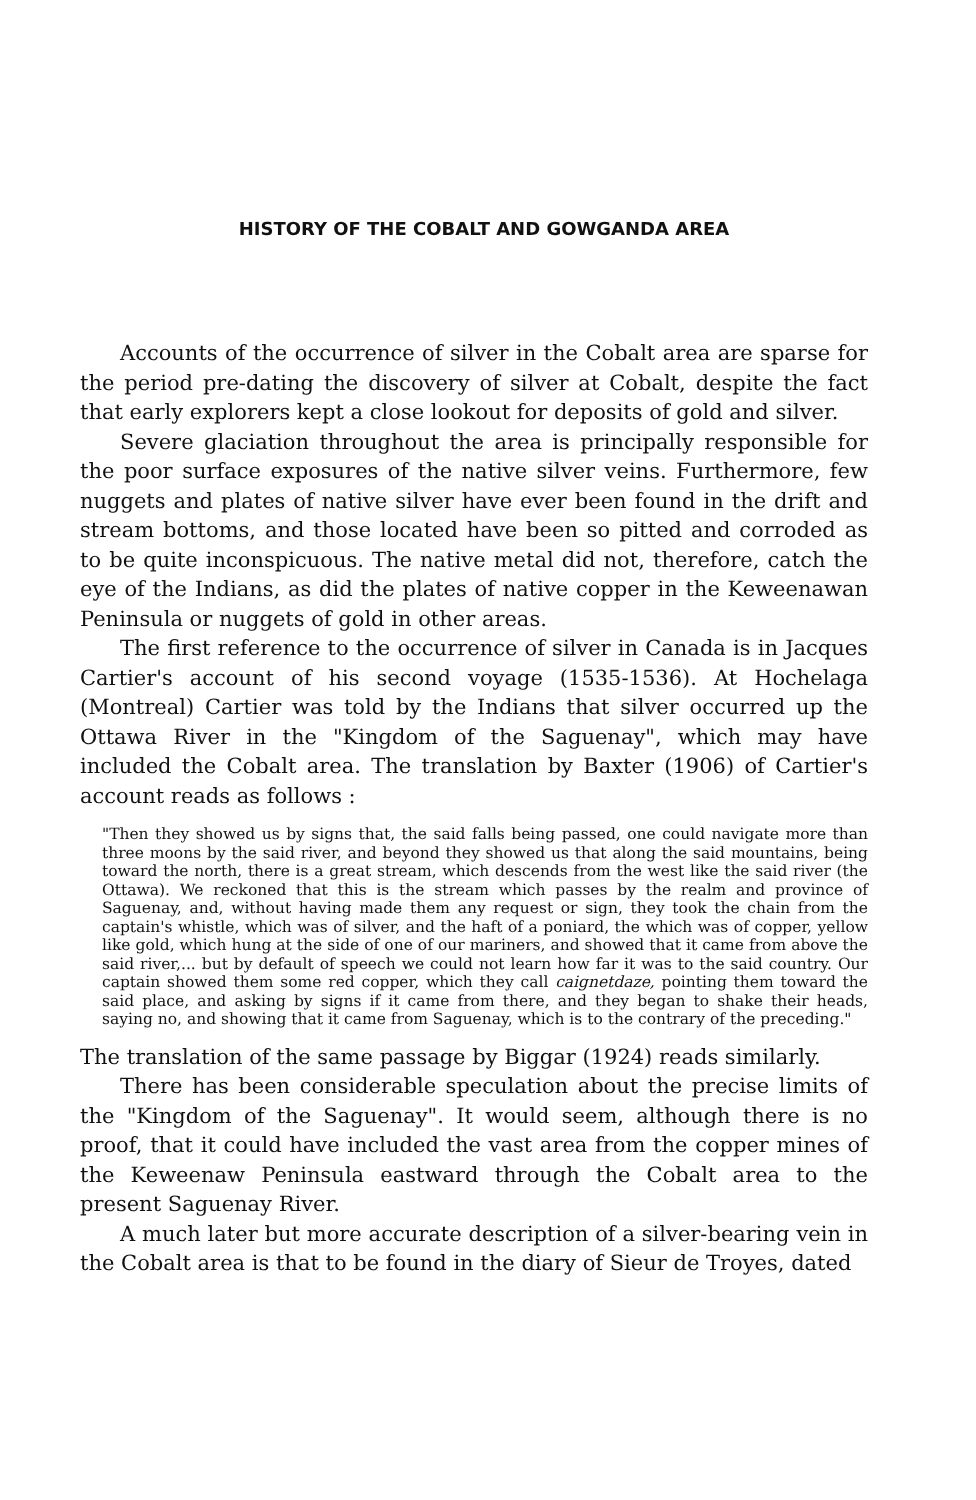HISTORY OF THE COBALT AND GOWGANDA AREA
Accounts of the occurrence of silver in the Cobalt area are sparse for the period pre-dating the discovery of silver at Cobalt, despite the fact that early explorers kept a close lookout for deposits of gold and silver.
Severe glaciation throughout the area is principally responsible for the poor surface exposures of the native silver veins. Furthermore, few nuggets and plates of native silver have ever been found in the drift and stream bottoms, and those located have been so pitted and corroded as to be quite inconspicuous. The native metal did not, therefore, catch the eye of the Indians, as did the plates of native copper in the Keweenawan Peninsula or nuggets of gold in other areas.
The first reference to the occurrence of silver in Canada is in Jacques Cartier's account of his second voyage (1535-1536). At Hochelaga (Montreal) Cartier was told by the Indians that silver occurred up the Ottawa River in the "Kingdom of the Saguenay", which may have included the Cobalt area. The translation by Baxter (1906) of Cartier's account reads as follows :
"Then they showed us by signs that, the said falls being passed, one could navigate more than three moons by the said river, and beyond they showed us that along the said mountains, being toward the north, there is a great stream, which descends from the west like the said river (the Ottawa). We reckoned that this is the stream which passes by the realm and province of Saguenay, and, without having made them any request or sign, they took the chain from the captain's whistle, which was of silver, and the haft of a poniard, the which was of copper, yellow like gold, which hung at the side of one of our mariners, and showed that it came from above the said river,... but by default of speech we could not learn how far it was to the said country. Our captain showed them some red copper, which they call caignetdaze, pointing them toward the said place, and asking by signs if it came from there, and they began to shake their heads, saying no, and showing that it came from Saguenay, which is to the contrary of the preceding."
The translation of the same passage by Biggar (1924) reads similarly.
There has been considerable speculation about the precise limits of the "Kingdom of the Saguenay". It would seem, although there is no proof, that it could have included the vast area from the copper mines of the Keweenaw Peninsula eastward through the Cobalt area to the present Saguenay River.
A much later but more accurate description of a silver-bearing vein in the Cobalt area is that to be found in the diary of Sieur de Troyes, dated